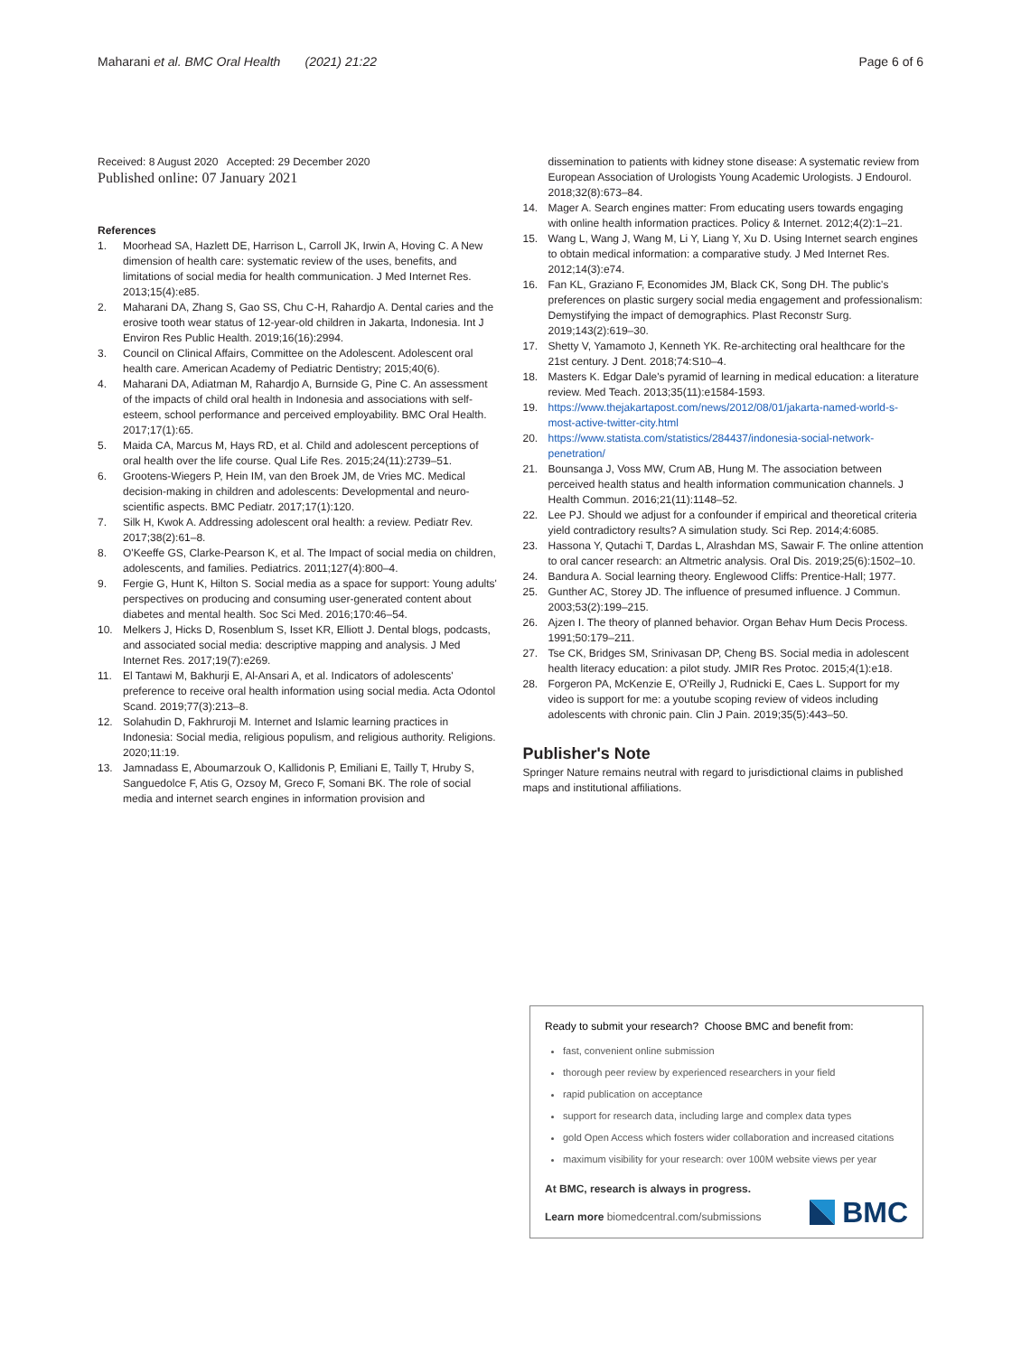Maharani et al. BMC Oral Health (2021) 21:22
Page 6 of 6
Received: 8 August 2020 Accepted: 29 December 2020
Published online: 07 January 2021
References
1. Moorhead SA, Hazlett DE, Harrison L, Carroll JK, Irwin A, Hoving C. A New dimension of health care: systematic review of the uses, benefits, and limitations of social media for health communication. J Med Internet Res. 2013;15(4):e85.
2. Maharani DA, Zhang S, Gao SS, Chu C-H, Rahardjo A. Dental caries and the erosive tooth wear status of 12-year-old children in Jakarta, Indonesia. Int J Environ Res Public Health. 2019;16(16):2994.
3. Council on Clinical Affairs, Committee on the Adolescent. Adolescent oral health care. American Academy of Pediatric Dentistry; 2015;40(6).
4. Maharani DA, Adiatman M, Rahardjo A, Burnside G, Pine C. An assessment of the impacts of child oral health in Indonesia and associations with self-esteem, school performance and perceived employability. BMC Oral Health. 2017;17(1):65.
5. Maida CA, Marcus M, Hays RD, et al. Child and adolescent perceptions of oral health over the life course. Qual Life Res. 2015;24(11):2739–51.
6. Grootens-Wiegers P, Hein IM, van den Broek JM, de Vries MC. Medical decision-making in children and adolescents: Developmental and neuro-scientific aspects. BMC Pediatr. 2017;17(1):120.
7. Silk H, Kwok A. Addressing adolescent oral health: a review. Pediatr Rev. 2017;38(2):61–8.
8. O'Keeffe GS, Clarke-Pearson K, et al. The Impact of social media on children, adolescents, and families. Pediatrics. 2011;127(4):800–4.
9. Fergie G, Hunt K, Hilton S. Social media as a space for support: Young adults' perspectives on producing and consuming user-generated content about diabetes and mental health. Soc Sci Med. 2016;170:46–54.
10. Melkers J, Hicks D, Rosenblum S, Isset KR, Elliott J. Dental blogs, podcasts, and associated social media: descriptive mapping and analysis. J Med Internet Res. 2017;19(7):e269.
11. El Tantawi M, Bakhurji E, Al-Ansari A, et al. Indicators of adolescents' preference to receive oral health information using social media. Acta Odontol Scand. 2019;77(3):213–8.
12. Solahudin D, Fakhruroji M. Internet and Islamic learning practices in Indonesia: Social media, religious populism, and religious authority. Religions. 2020;11:19.
13. Jamnadass E, Aboumarzouk O, Kallidonis P, Emiliani E, Tailly T, Hruby S, Sanguedolce F, Atis G, Ozsoy M, Greco F, Somani BK. The role of social media and internet search engines in information provision and
dissemination to patients with kidney stone disease: A systematic review from European Association of Urologists Young Academic Urologists. J Endourol. 2018;32(8):673–84.
14. Mager A. Search engines matter: From educating users towards engaging with online health information practices. Policy & Internet. 2012;4(2):1–21.
15. Wang L, Wang J, Wang M, Li Y, Liang Y, Xu D. Using Internet search engines to obtain medical information: a comparative study. J Med Internet Res. 2012;14(3):e74.
16. Fan KL, Graziano F, Economides JM, Black CK, Song DH. The public's preferences on plastic surgery social media engagement and professionalism: Demystifying the impact of demographics. Plast Reconstr Surg. 2019;143(2):619–30.
17. Shetty V, Yamamoto J, Kenneth YK. Re-architecting oral healthcare for the 21st century. J Dent. 2018;74:S10–4.
18. Masters K. Edgar Dale's pyramid of learning in medical education: a literature review. Med Teach. 2013;35(11):e1584-1593.
19. https://www.thejakartapost.com/news/2012/08/01/jakarta-named-world-s-most-active-twitter-city.html
20. https://www.statista.com/statistics/284437/indonesia-social-network-penetration/
21. Bounsanga J, Voss MW, Crum AB, Hung M. The association between perceived health status and health information communication channels. J Health Commun. 2016;21(11):1148–52.
22. Lee PJ. Should we adjust for a confounder if empirical and theoretical criteria yield contradictory results? A simulation study. Sci Rep. 2014;4:6085.
23. Hassona Y, Qutachi T, Dardas L, Alrashdan MS, Sawair F. The online attention to oral cancer research: an Altmetric analysis. Oral Dis. 2019;25(6):1502–10.
24. Bandura A. Social learning theory. Englewood Cliffs: Prentice-Hall; 1977.
25. Gunther AC, Storey JD. The influence of presumed influence. J Commun. 2003;53(2):199–215.
26. Ajzen I. The theory of planned behavior. Organ Behav Hum Decis Process. 1991;50:179–211.
27. Tse CK, Bridges SM, Srinivasan DP, Cheng BS. Social media in adolescent health literacy education: a pilot study. JMIR Res Protoc. 2015;4(1):e18.
28. Forgeron PA, McKenzie E, O'Reilly J, Rudnicki E, Caes L. Support for my video is support for me: a youtube scoping review of videos including adolescents with chronic pain. Clin J Pain. 2019;35(5):443–50.
Publisher's Note
Springer Nature remains neutral with regard to jurisdictional claims in published maps and institutional affiliations.
Ready to submit your research? Choose BMC and benefit from:
fast, convenient online submission
thorough peer review by experienced researchers in your field
rapid publication on acceptance
support for research data, including large and complex data types
gold Open Access which fosters wider collaboration and increased citations
maximum visibility for your research: over 100M website views per year
At BMC, research is always in progress.
Learn more biomedcentral.com/submissions
BMC